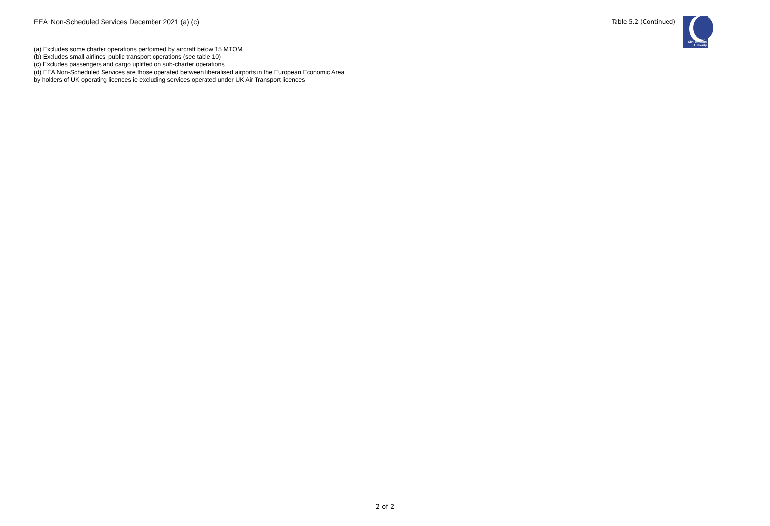EEA Non-Scheduled Services December 2021 (a) (c)
Table 5.2 (Continued)
Civil Aviation
Authority
(a) Excludes some charter operations performed by aircraft below 15 MTOM
(b) Excludes small airlines' public transport operations (see table 10)
(c) Excludes passengers and cargo uplifted on sub-charter operations
(d) EEA Non-Scheduled Services are those operated between liberalised airports in the European Economic Area by holders of UK operating licences ie excluding services operated under UK Air Transport licences
2 of 2